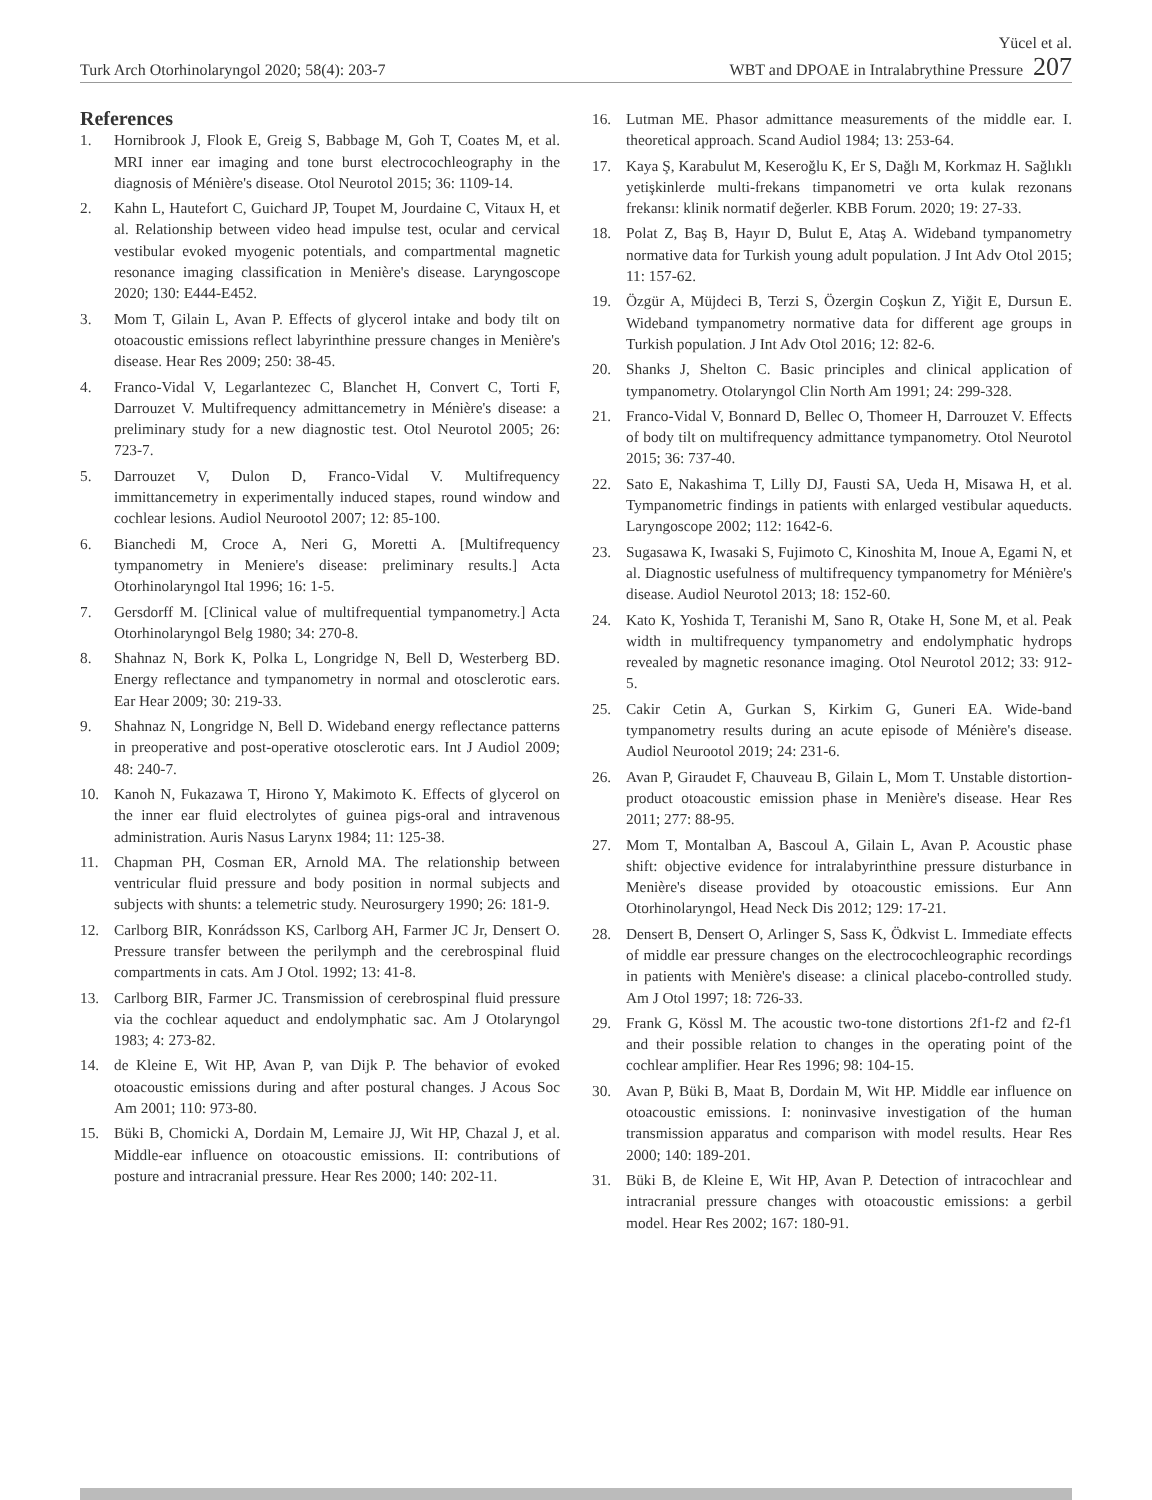Turk Arch Otorhinolaryngol 2020; 58(4): 203-7
Yücel et al.
WBT and DPOAE in Intralabrythine Pressure 207
References
1. Hornibrook J, Flook E, Greig S, Babbage M, Goh T, Coates M, et al. MRI inner ear imaging and tone burst electrocochleography in the diagnosis of Ménière's disease. Otol Neurotol 2015; 36: 1109-14.
2. Kahn L, Hautefort C, Guichard JP, Toupet M, Jourdaine C, Vitaux H, et al. Relationship between video head impulse test, ocular and cervical vestibular evoked myogenic potentials, and compartmental magnetic resonance imaging classification in Menière's disease. Laryngoscope 2020; 130: E444-E452.
3. Mom T, Gilain L, Avan P. Effects of glycerol intake and body tilt on otoacoustic emissions reflect labyrinthine pressure changes in Menière's disease. Hear Res 2009; 250: 38-45.
4. Franco-Vidal V, Legarlantezec C, Blanchet H, Convert C, Torti F, Darrouzet V. Multifrequency admittancemetry in Ménière's disease: a preliminary study for a new diagnostic test. Otol Neurotol 2005; 26: 723-7.
5. Darrouzet V, Dulon D, Franco-Vidal V. Multifrequency immittancemetry in experimentally induced stapes, round window and cochlear lesions. Audiol Neurootol 2007; 12: 85-100.
6. Bianchedi M, Croce A, Neri G, Moretti A. [Multifrequency tympanometry in Meniere's disease: preliminary results.] Acta Otorhinolaryngol Ital 1996; 16: 1-5.
7. Gersdorff M. [Clinical value of multifrequential tympanometry.] Acta Otorhinolaryngol Belg 1980; 34: 270-8.
8. Shahnaz N, Bork K, Polka L, Longridge N, Bell D, Westerberg BD. Energy reflectance and tympanometry in normal and otosclerotic ears. Ear Hear 2009; 30: 219-33.
9. Shahnaz N, Longridge N, Bell D. Wideband energy reflectance patterns in preoperative and post-operative otosclerotic ears. Int J Audiol 2009; 48: 240-7.
10. Kanoh N, Fukazawa T, Hirono Y, Makimoto K. Effects of glycerol on the inner ear fluid electrolytes of guinea pigs-oral and intravenous administration. Auris Nasus Larynx 1984; 11: 125-38.
11. Chapman PH, Cosman ER, Arnold MA. The relationship between ventricular fluid pressure and body position in normal subjects and subjects with shunts: a telemetric study. Neurosurgery 1990; 26: 181-9.
12. Carlborg BIR, Konrádsson KS, Carlborg AH, Farmer JC Jr, Densert O. Pressure transfer between the perilymph and the cerebrospinal fluid compartments in cats. Am J Otol. 1992; 13: 41-8.
13. Carlborg BIR, Farmer JC. Transmission of cerebrospinal fluid pressure via the cochlear aqueduct and endolymphatic sac. Am J Otolaryngol 1983; 4: 273-82.
14. de Kleine E, Wit HP, Avan P, van Dijk P. The behavior of evoked otoacoustic emissions during and after postural changes. J Acous Soc Am 2001; 110: 973-80.
15. Büki B, Chomicki A, Dordain M, Lemaire JJ, Wit HP, Chazal J, et al. Middle-ear influence on otoacoustic emissions. II: contributions of posture and intracranial pressure. Hear Res 2000; 140: 202-11.
16. Lutman ME. Phasor admittance measurements of the middle ear. I. theoretical approach. Scand Audiol 1984; 13: 253-64.
17. Kaya Ş, Karabulut M, Keseroğlu K, Er S, Dağlı M, Korkmaz H. Sağlıklı yetişkinlerde multi-frekans timpanometri ve orta kulak rezonans frekansı: klinik normatif değerler. KBB Forum. 2020; 19: 27-33.
18. Polat Z, Baş B, Hayır D, Bulut E, Ataş A. Wideband tympanometry normative data for Turkish young adult population. J Int Adv Otol 2015; 11: 157-62.
19. Özgür A, Müjdeci B, Terzi S, Özergin Coşkun Z, Yiğit E, Dursun E. Wideband tympanometry normative data for different age groups in Turkish population. J Int Adv Otol 2016; 12: 82-6.
20. Shanks J, Shelton C. Basic principles and clinical application of tympanometry. Otolaryngol Clin North Am 1991; 24: 299-328.
21. Franco-Vidal V, Bonnard D, Bellec O, Thomeer H, Darrouzet V. Effects of body tilt on multifrequency admittance tympanometry. Otol Neurotol 2015; 36: 737-40.
22. Sato E, Nakashima T, Lilly DJ, Fausti SA, Ueda H, Misawa H, et al. Tympanometric findings in patients with enlarged vestibular aqueducts. Laryngoscope 2002; 112: 1642-6.
23. Sugasawa K, Iwasaki S, Fujimoto C, Kinoshita M, Inoue A, Egami N, et al. Diagnostic usefulness of multifrequency tympanometry for Ménière's disease. Audiol Neurotol 2013; 18: 152-60.
24. Kato K, Yoshida T, Teranishi M, Sano R, Otake H, Sone M, et al. Peak width in multifrequency tympanometry and endolymphatic hydrops revealed by magnetic resonance imaging. Otol Neurotol 2012; 33: 912-5.
25. Cakir Cetin A, Gurkan S, Kirkim G, Guneri EA. Wide-band tympanometry results during an acute episode of Ménière's disease. Audiol Neurootol 2019; 24: 231-6.
26. Avan P, Giraudet F, Chauveau B, Gilain L, Mom T. Unstable distortion-product otoacoustic emission phase in Menière's disease. Hear Res 2011; 277: 88-95.
27. Mom T, Montalban A, Bascoul A, Gilain L, Avan P. Acoustic phase shift: objective evidence for intralabyrinthine pressure disturbance in Menière's disease provided by otoacoustic emissions. Eur Ann Otorhinolaryngol, Head Neck Dis 2012; 129: 17-21.
28. Densert B, Densert O, Arlinger S, Sass K, Ödkvist L. Immediate effects of middle ear pressure changes on the electrocochleographic recordings in patients with Menière's disease: a clinical placebo-controlled study. Am J Otol 1997; 18: 726-33.
29. Frank G, Kössl M. The acoustic two-tone distortions 2f1-f2 and f2-f1 and their possible relation to changes in the operating point of the cochlear amplifier. Hear Res 1996; 98: 104-15.
30. Avan P, Büki B, Maat B, Dordain M, Wit HP. Middle ear influence on otoacoustic emissions. I: noninvasive investigation of the human transmission apparatus and comparison with model results. Hear Res 2000; 140: 189-201.
31. Büki B, de Kleine E, Wit HP, Avan P. Detection of intracochlear and intracranial pressure changes with otoacoustic emissions: a gerbil model. Hear Res 2002; 167: 180-91.